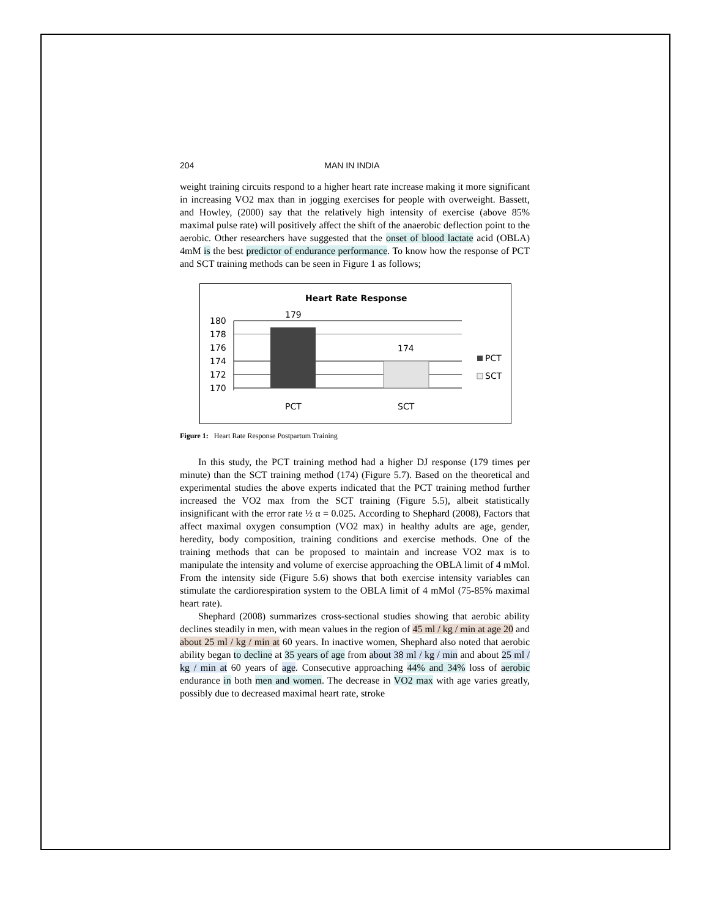204 MAN IN INDIA
weight training circuits respond to a higher heart rate increase making it more significant in increasing VO2 max than in jogging exercises for people with overweight. Bassett, and Howley, (2000) say that the relatively high intensity of exercise (above 85% maximal pulse rate) will positively affect the shift of the anaerobic deflection point to the aerobic. Other researchers have suggested that the onset of blood lactate acid (OBLA) 4mM is the best predictor of endurance performance. To know how the response of PCT and SCT training methods can be seen in Figure 1 as follows;
Heart Rate Response
180
178
176
174
172
170
179
174
PCT
SCT
PCT
SCT
Figure 1: Heart Rate Response Postpartum Training
In this study, the PCT training method had a higher DJ response (179 times per minute) than the SCT training method (174) (Figure 5.7). Based on the theoretical and experimental studies the above experts indicated that the PCT training method further increased the VO2 max from the SCT training (Figure 5.5), albeit statistically insignificant with the error rate ½ α = 0.025. According to Shephard (2008), Factors that affect maximal oxygen consumption (VO2 max) in healthy adults are age, gender, heredity, body composition, training conditions and exercise methods. One of the training methods that can be proposed to maintain and increase VO2 max is to manipulate the intensity and volume of exercise approaching the OBLA limit of 4 mMol. From the intensity side (Figure 5.6) shows that both exercise intensity variables can stimulate the cardiorespiration system to the OBLA limit of 4 mMol (75-85% maximal heart rate).
Shephard (2008) summarizes cross-sectional studies showing that aerobic ability declines steadily in men, with mean values in the region of 45 ml / kg / min at age 20 and about 25 ml / kg / min at 60 years. In inactive women, Shephard also noted that aerobic ability began to decline at 35 years of age from about 38 ml / kg / min and about 25 ml / kg / min at 60 years of age. Consecutive approaching 44% and 34% loss of aerobic endurance in both men and women. The decrease in VO2 max with age varies greatly, possibly due to decreased maximal heart rate, stroke